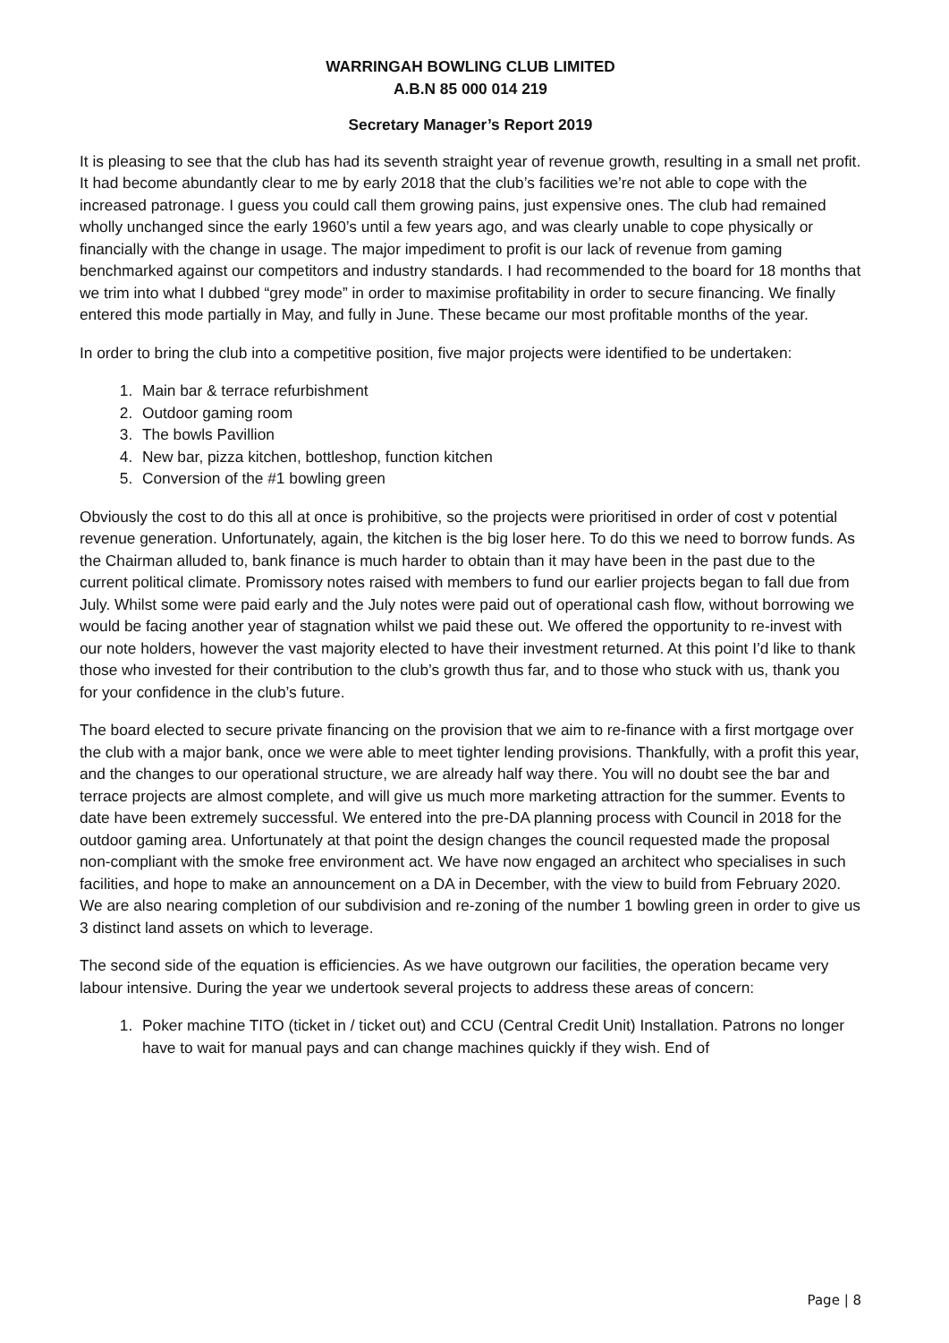WARRINGAH BOWLING CLUB LIMITED
A.B.N 85 000 014 219
Secretary Manager’s Report 2019
It is pleasing to see that the club has had its seventh straight year of revenue growth, resulting in a small net profit. It had become abundantly clear to me by early 2018 that the club’s facilities we’re not able to cope with the increased patronage. I guess you could call them growing pains, just expensive ones. The club had remained wholly unchanged since the early 1960’s until a few years ago, and was clearly unable to cope physically or financially with the change in usage. The major impediment to profit is our lack of revenue from gaming benchmarked against our competitors and industry standards. I had recommended to the board for 18 months that we trim into what I dubbed “grey mode” in order to maximise profitability in order to secure financing. We finally entered this mode partially in May, and fully in June. These became our most profitable months of the year.
In order to bring the club into a competitive position, five major projects were identified to be undertaken:
1. Main bar & terrace refurbishment
2. Outdoor gaming room
3. The bowls Pavillion
4. New bar, pizza kitchen, bottleshop, function kitchen
5. Conversion of the #1 bowling green
Obviously the cost to do this all at once is prohibitive, so the projects were prioritised in order of cost v potential revenue generation. Unfortunately, again, the kitchen is the big loser here. To do this we need to borrow funds. As the Chairman alluded to, bank finance is much harder to obtain than it may have been in the past due to the current political climate. Promissory notes raised with members to fund our earlier projects began to fall due from July. Whilst some were paid early and the July notes were paid out of operational cash flow, without borrowing we would be facing another year of stagnation whilst we paid these out. We offered the opportunity to re-invest with our note holders, however the vast majority elected to have their investment returned. At this point I’d like to thank those who invested for their contribution to the club’s growth thus far, and to those who stuck with us, thank you for your confidence in the club’s future.
The board elected to secure private financing on the provision that we aim to re-finance with a first mortgage over the club with a major bank, once we were able to meet tighter lending provisions. Thankfully, with a profit this year, and the changes to our operational structure, we are already half way there. You will no doubt see the bar and terrace projects are almost complete, and will give us much more marketing attraction for the summer. Events to date have been extremely successful. We entered into the pre-DA planning process with Council in 2018 for the outdoor gaming area. Unfortunately at that point the design changes the council requested made the proposal non-compliant with the smoke free environment act. We have now engaged an architect who specialises in such facilities, and hope to make an announcement on a DA in December, with the view to build from February 2020. We are also nearing completion of our subdivision and re-zoning of the number 1 bowling green in order to give us 3 distinct land assets on which to leverage.
The second side of the equation is efficiencies. As we have outgrown our facilities, the operation became very labour intensive. During the year we undertook several projects to address these areas of concern:
1. Poker machine TITO (ticket in / ticket out) and CCU (Central Credit Unit) Installation. Patrons no longer have to wait for manual pays and can change machines quickly if they wish. End of
Page | 8